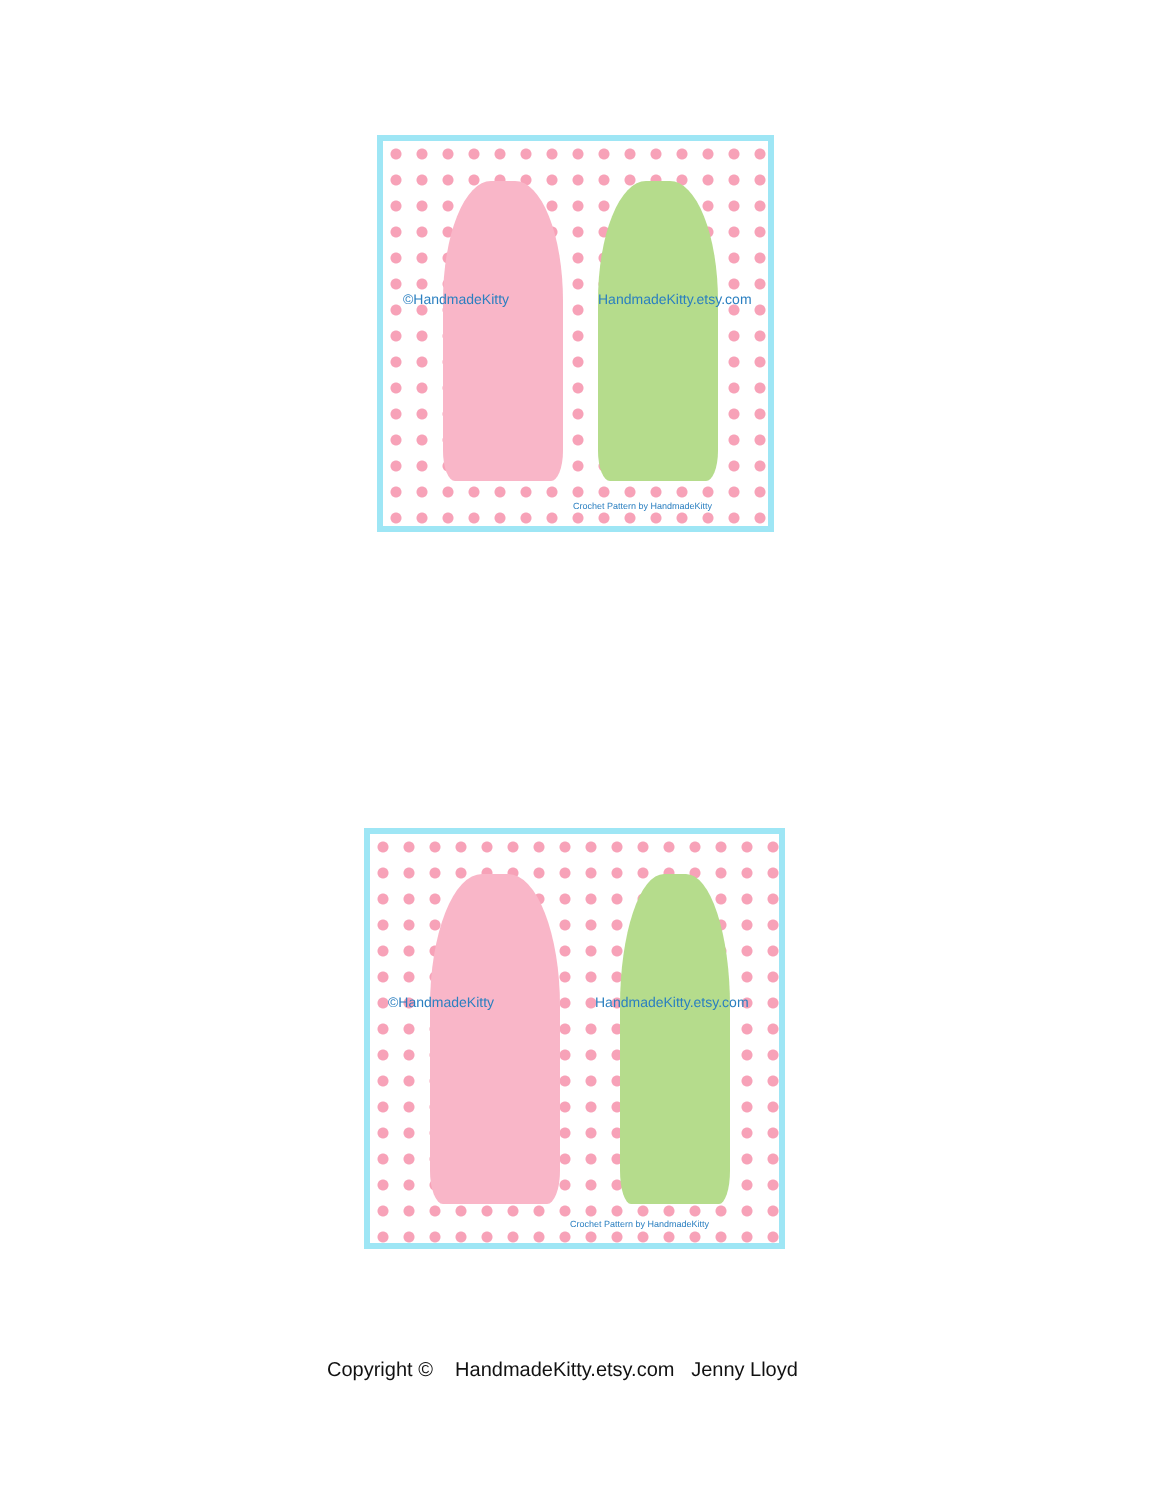©HandmadeKitty HandmadeKitty.etsy.com
Crochet Pattern by HandmadeKitty
©HandmadeKitty HandmadeKitty.etsy.com
Crochet Pattern by HandmadeKitty
Copyright © HandmadeKitty.etsy.com Jenny Lloyd